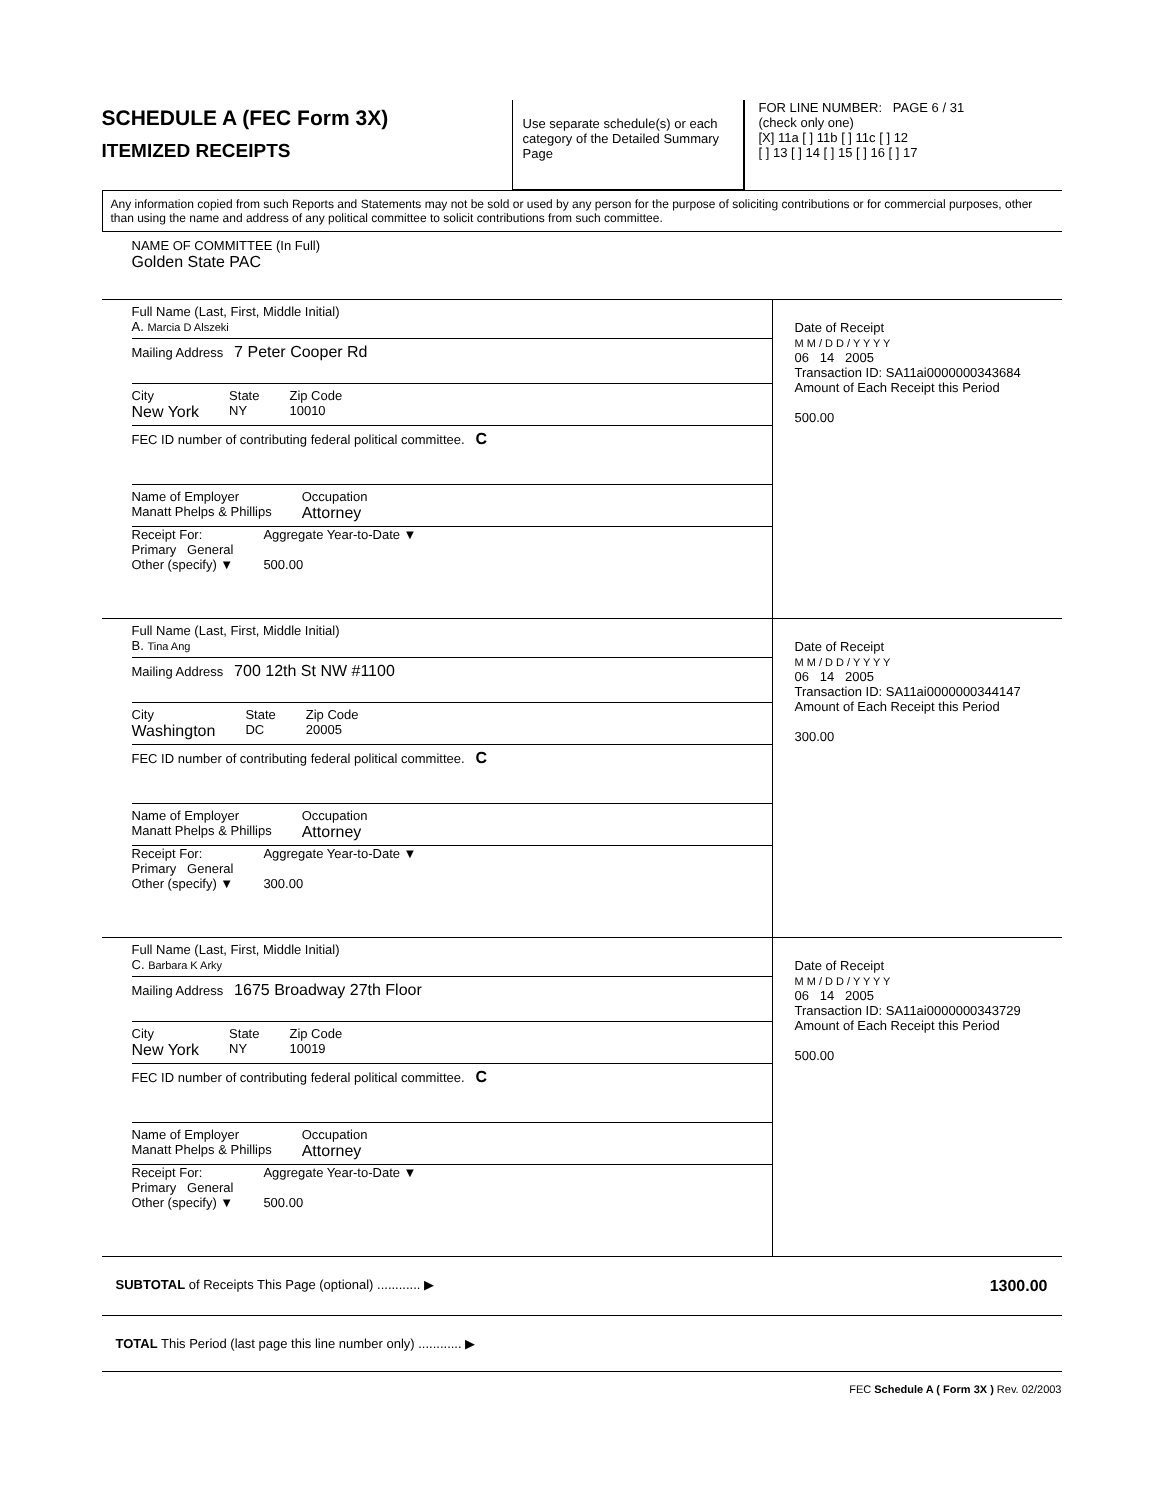SCHEDULE A (FEC Form 3X)
ITEMIZED RECEIPTS
Use separate schedule(s) or each category of the Detailed Summary Page
FOR LINE NUMBER: PAGE 6 / 31
(check only one)
[X] 11a [ ] 11b [ ] 11c [ ] 12
[ ] 13 [ ] 14 [ ] 15 [ ] 16 [ ] 17
Any information copied from such Reports and Statements may not be sold or used by any person for the purpose of soliciting contributions or for commercial purposes, other than using the name and address of any political committee to solicit contributions from such committee.
NAME OF COMMITTEE (In Full)
Golden State PAC
Full Name (Last, First, Middle Initial)
A. Marcia D Alszeki
Mailing Address 7 Peter Cooper Rd
City
New York
State
NY
Zip Code
10010
FEC ID number of contributing federal political committee. C
Name of Employer
Manatt Phelps & Phillips
Occupation
Attorney
Receipt For:
Primary General
Other (specify) ▼
Aggregate Year-to-Date ▼
500.00
Date of Receipt
M M / D D / Y Y Y Y
06 14 2005
Transaction ID: SA11ai0000000343684
Amount of Each Receipt this Period
500.00
Full Name (Last, First, Middle Initial)
B. Tina Ang
Mailing Address 700 12th St NW #1100
City
Washington
State
DC
Zip Code
20005
FEC ID number of contributing federal political committee. C
Name of Employer
Manatt Phelps & Phillips
Occupation
Attorney
Receipt For:
Primary General
Other (specify) ▼
Aggregate Year-to-Date ▼
300.00
Date of Receipt
M M / D D / Y Y Y Y
06 14 2005
Transaction ID: SA11ai0000000344147
Amount of Each Receipt this Period
300.00
Full Name (Last, First, Middle Initial)
C. Barbara K Arky
Mailing Address 1675 Broadway 27th Floor
City
New York
State
NY
Zip Code
10019
FEC ID number of contributing federal political committee. C
Name of Employer
Manatt Phelps & Phillips
Occupation
Attorney
Receipt For:
Primary General
Other (specify) ▼
Aggregate Year-to-Date ▼
500.00
Date of Receipt
M M / D D / Y Y Y Y
06 14 2005
Transaction ID: SA11ai0000000343729
Amount of Each Receipt this Period
500.00
SUBTOTAL of Receipts This Page (optional) ............ ▶ 1300.00
TOTAL This Period (last page this line number only) ............ ▶
FEC Schedule A ( Form 3X ) Rev. 02/2003